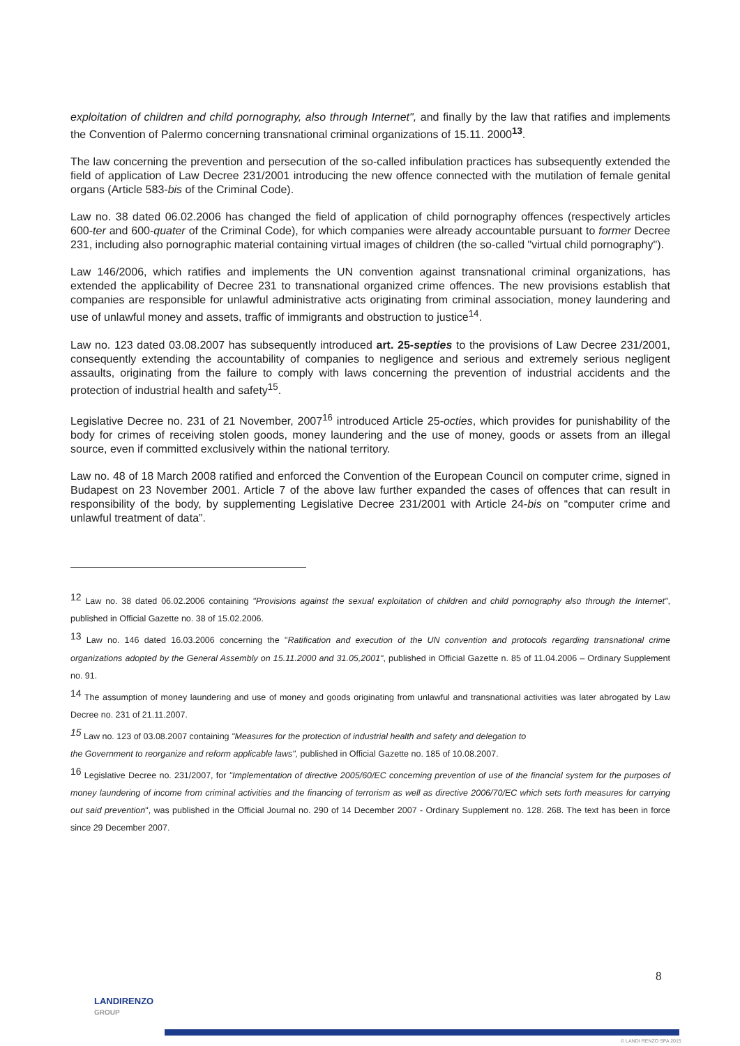exploitation of children and child pornography, also through Internet", and finally by the law that ratifies and implements the Convention of Palermo concerning transnational criminal organizations of 15.11. 2000<sup>13</sup>.
The law concerning the prevention and persecution of the so-called infibulation practices has subsequently extended the field of application of Law Decree 231/2001 introducing the new offence connected with the mutilation of female genital organs (Article 583-bis of the Criminal Code).
Law no. 38 dated 06.02.2006 has changed the field of application of child pornography offences (respectively articles 600-ter and 600-quater of the Criminal Code), for which companies were already accountable pursuant to former Decree 231, including also pornographic material containing virtual images of children (the so-called "virtual child pornography").
Law 146/2006, which ratifies and implements the UN convention against transnational criminal organizations, has extended the applicability of Decree 231 to transnational organized crime offences. The new provisions establish that companies are responsible for unlawful administrative acts originating from criminal association, money laundering and use of unlawful money and assets, traffic of immigrants and obstruction to justice<sup>14</sup>.
Law no. 123 dated 03.08.2007 has subsequently introduced art. 25-septies to the provisions of Law Decree 231/2001, consequently extending the accountability of companies to negligence and serious and extremely serious negligent assaults, originating from the failure to comply with laws concerning the prevention of industrial accidents and the protection of industrial health and safety<sup>15</sup>.
Legislative Decree no. 231 of 21 November, 2007<sup>16</sup> introduced Article 25-octies, which provides for punishability of the body for crimes of receiving stolen goods, money laundering and the use of money, goods or assets from an illegal source, even if committed exclusively within the national territory.
Law no. 48 of 18 March 2008 ratified and enforced the Convention of the European Council on computer crime, signed in Budapest on 23 November 2001. Article 7 of the above law further expanded the cases of offences that can result in responsibility of the body, by supplementing Legislative Decree 231/2001 with Article 24-bis on “computer crime and unlawful treatment of data”.
<sup>12</sup> Law no. 38 dated 06.02.2006 containing "Provisions against the sexual exploitation of children and child pornography also through the Internet", published in Official Gazette no. 38 of 15.02.2006.
<sup>13</sup> Law no. 146 dated 16.03.2006 concerning the "Ratification and execution of the UN convention and protocols regarding transnational crime organizations adopted by the General Assembly on 15.11.2000 and 31.05,2001", published in Official Gazette n. 85 of 11.04.2006 – Ordinary Supplement no. 91.
<sup>14</sup> The assumption of money laundering and use of money and goods originating from unlawful and transnational activities was later abrogated by Law Decree no. 231 of 21.11.2007.
<sup>15</sup> Law no. 123 of 03.08.2007 containing "Measures for the protection of industrial health and safety and delegation to
the Government to reorganize and reform applicable laws", published in Official Gazette no. 185 of 10.08.2007.
<sup>16</sup> Legislative Decree no. 231/2007, for "Implementation of directive 2005/60/EC concerning prevention of use of the financial system for the purposes of money laundering of income from criminal activities and the financing of terrorism as well as directive 2006/70/EC which sets forth measures for carrying out said prevention", was published in the Official Journal no. 290 of 14 December 2007 - Ordinary Supplement no. 128. 268. The text has been in force since 29 December 2007.
8
LANDIRENZO
GROUP
© LANDI RENZO SPA 2015